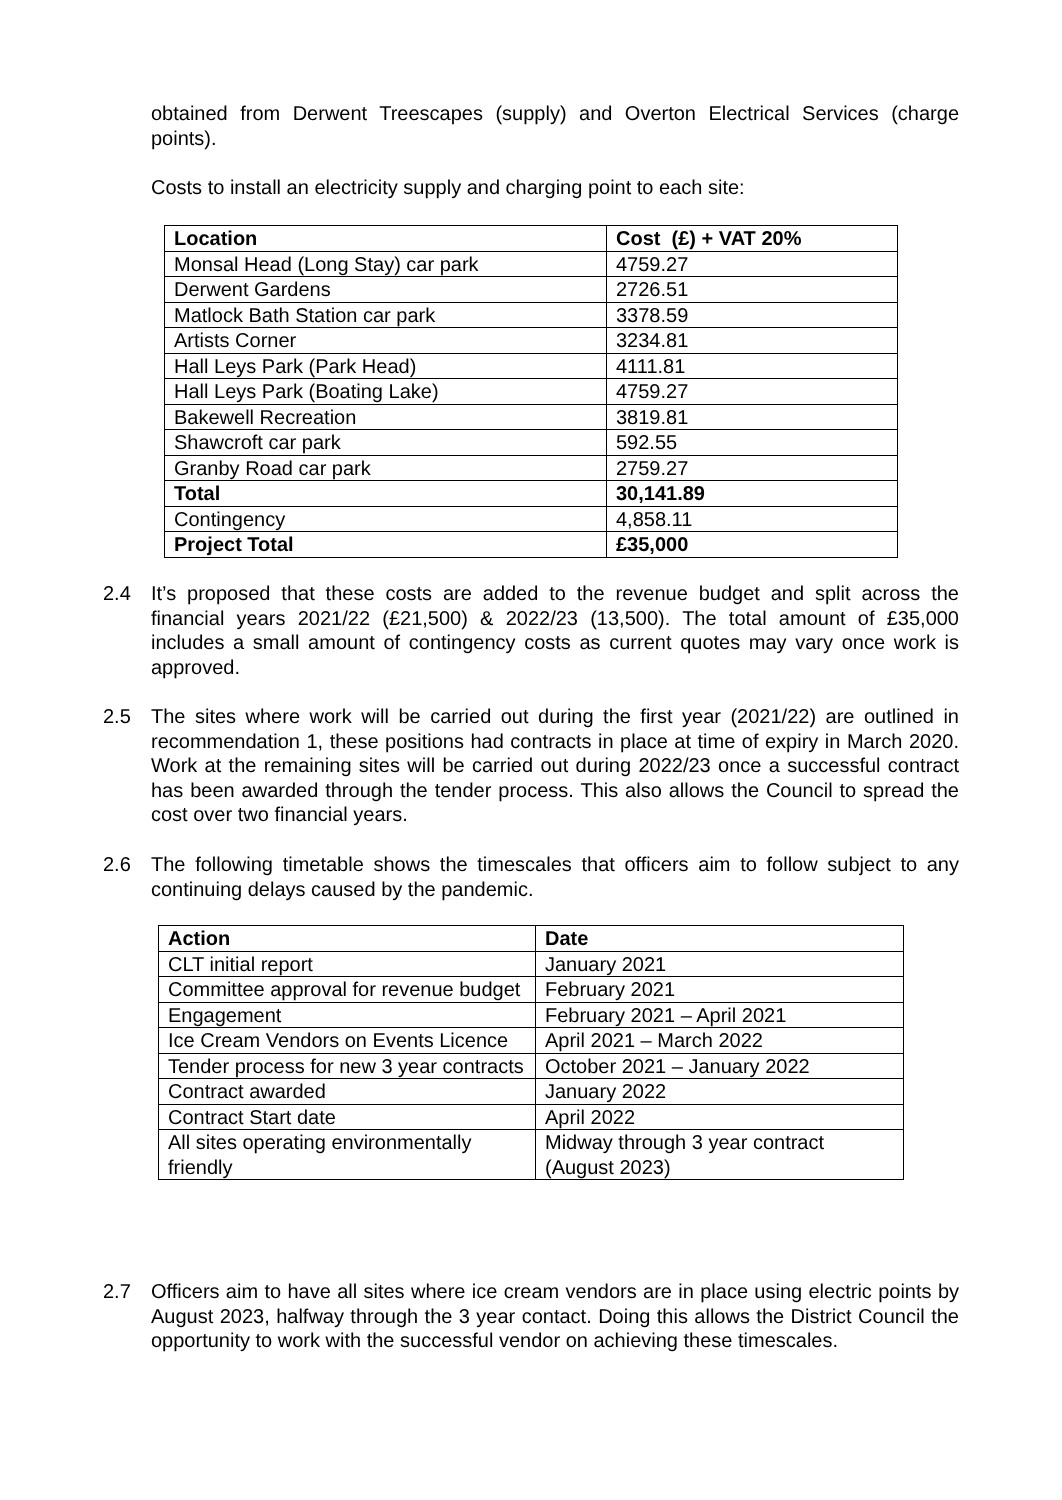obtained from Derwent Treescapes (supply) and Overton Electrical Services (charge points).
Costs to install an electricity supply and charging point to each site:
| Location | Cost (£) + VAT 20% |
| --- | --- |
| Monsal Head (Long Stay) car park | 4759.27 |
| Derwent Gardens | 2726.51 |
| Matlock Bath Station car park | 3378.59 |
| Artists Corner | 3234.81 |
| Hall Leys Park (Park Head) | 4111.81 |
| Hall Leys Park (Boating Lake) | 4759.27 |
| Bakewell Recreation | 3819.81 |
| Shawcroft car park | 592.55 |
| Granby Road car park | 2759.27 |
| Total | 30,141.89 |
| Contingency | 4,858.11 |
| Project Total | £35,000 |
2.4 It’s proposed that these costs are added to the revenue budget and split across the financial years 2021/22 (£21,500) & 2022/23 (13,500). The total amount of £35,000 includes a small amount of contingency costs as current quotes may vary once work is approved.
2.5 The sites where work will be carried out during the first year (2021/22) are outlined in recommendation 1, these positions had contracts in place at time of expiry in March 2020. Work at the remaining sites will be carried out during 2022/23 once a successful contract has been awarded through the tender process. This also allows the Council to spread the cost over two financial years.
2.6 The following timetable shows the timescales that officers aim to follow subject to any continuing delays caused by the pandemic.
| Action | Date |
| --- | --- |
| CLT initial report | January 2021 |
| Committee approval for revenue budget | February 2021 |
| Engagement | February 2021 – April 2021 |
| Ice Cream Vendors on Events Licence | April 2021 – March 2022 |
| Tender process for new 3 year contracts | October 2021 – January 2022 |
| Contract awarded | January 2022 |
| Contract Start date | April 2022 |
| All sites operating environmentally friendly | Midway through 3 year contract (August 2023) |
2.7 Officers aim to have all sites where ice cream vendors are in place using electric points by August 2023, halfway through the 3 year contact. Doing this allows the District Council the opportunity to work with the successful vendor on achieving these timescales.